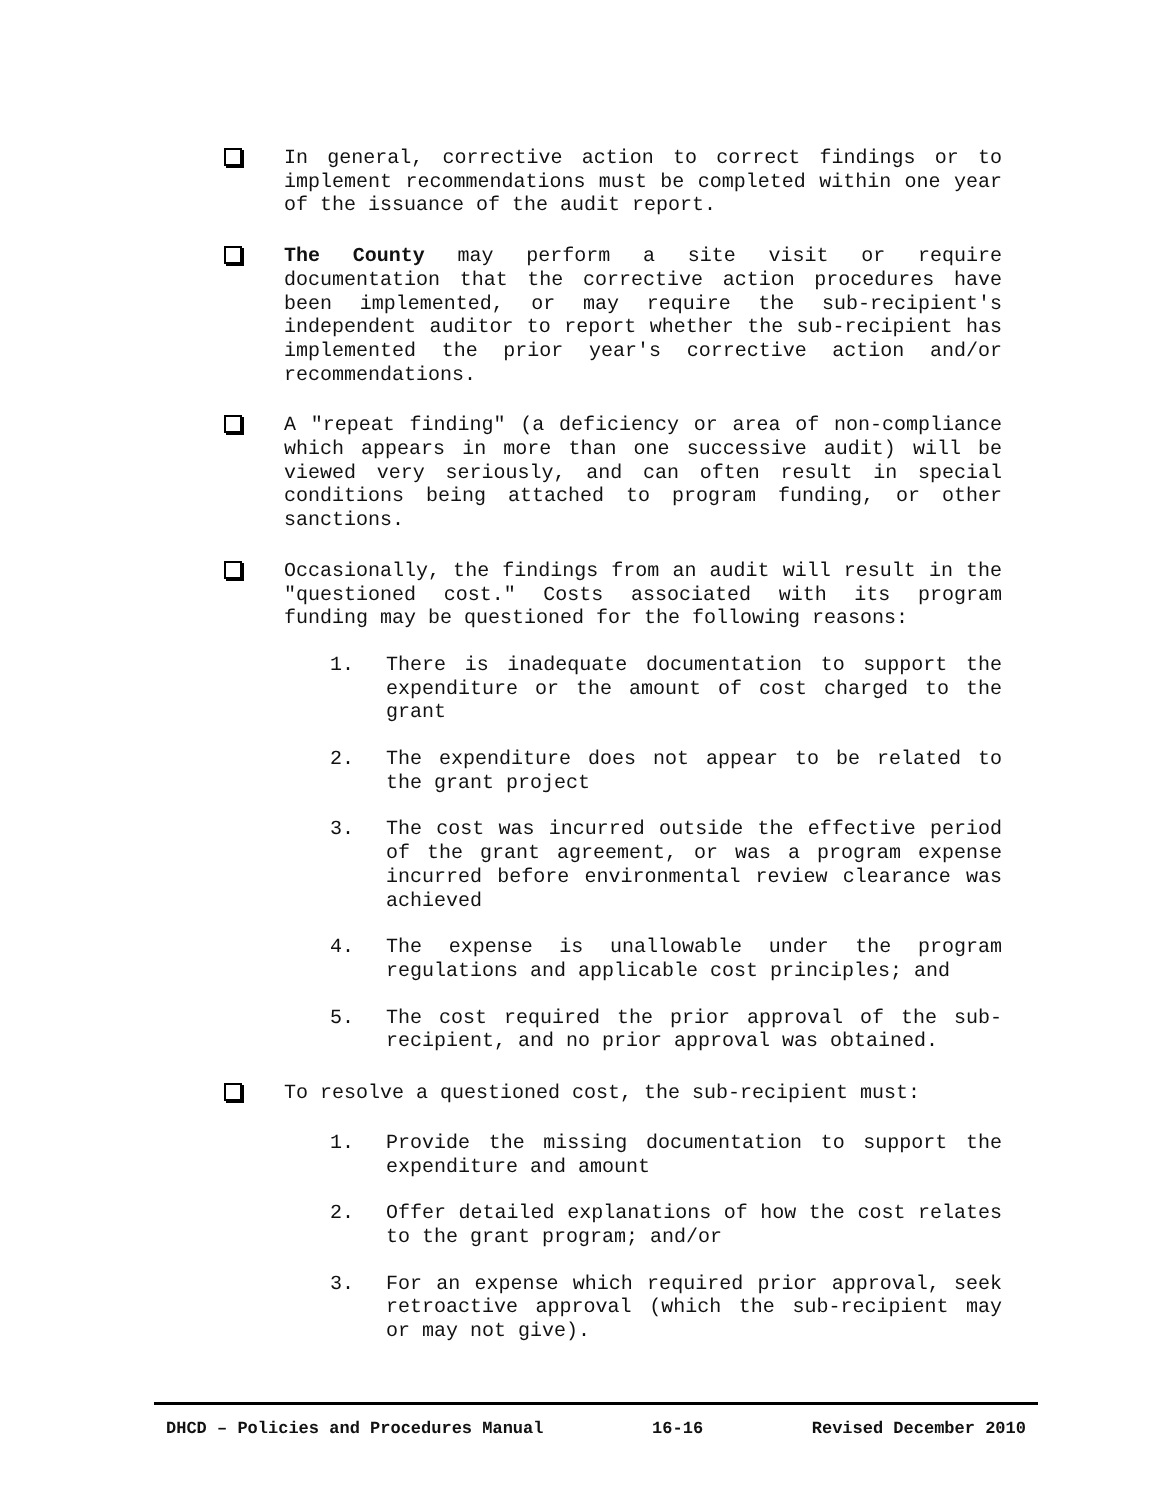In general, corrective action to correct findings or to implement recommendations must be completed within one year of the issuance of the audit report.
The County may perform a site visit or require documentation that the corrective action procedures have been implemented, or may require the sub-recipient's independent auditor to report whether the sub-recipient has implemented the prior year's corrective action and/or recommendations.
A "repeat finding" (a deficiency or area of non-compliance which appears in more than one successive audit) will be viewed very seriously, and can often result in special conditions being attached to program funding, or other sanctions.
Occasionally, the findings from an audit will result in the "questioned cost." Costs associated with its program funding may be questioned for the following reasons:
1. There is inadequate documentation to support the expenditure or the amount of cost charged to the grant
2. The expenditure does not appear to be related to the grant project
3. The cost was incurred outside the effective period of the grant agreement, or was a program expense incurred before environmental review clearance was achieved
4. The expense is unallowable under the program regulations and applicable cost principles; and
5. The cost required the prior approval of the sub-recipient, and no prior approval was obtained.
To resolve a questioned cost, the sub-recipient must:
1. Provide the missing documentation to support the expenditure and amount
2. Offer detailed explanations of how the cost relates to the grant program; and/or
3. For an expense which required prior approval, seek retroactive approval (which the sub-recipient may or may not give).
DHCD – Policies and Procedures Manual 16-16 Revised December 2010